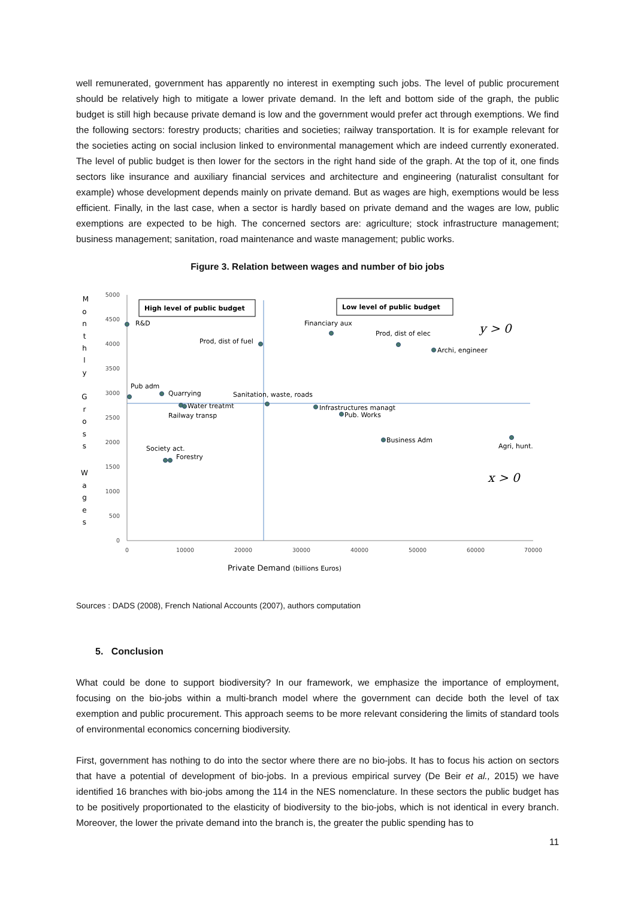well remunerated, government has apparently no interest in exempting such jobs. The level of public procurement should be relatively high to mitigate a lower private demand. In the left and bottom side of the graph, the public budget is still high because private demand is low and the government would prefer act through exemptions. We find the following sectors: forestry products; charities and societies; railway transportation. It is for example relevant for the societies acting on social inclusion linked to environmental management which are indeed currently exonerated. The level of public budget is then lower for the sectors in the right hand side of the graph. At the top of it, one finds sectors like insurance and auxiliary financial services and architecture and engineering (naturalist consultant for example) whose development depends mainly on private demand. But as wages are high, exemptions would be less efficient. Finally, in the last case, when a sector is hardly based on private demand and the wages are low, public exemptions are expected to be high. The concerned sectors are: agriculture; stock infrastructure management; business management; sanitation, road maintenance and waste management; public works.
Figure 3. Relation between wages and number of bio jobs
M
o
n
t
h
l
y
G
r
o
s
s
W
a
g
e
s
5000
4500
4000
3500
3000
2500
2000
1500
1000
500
0
0
10000
20000
30000
40000
50000
60000
70000
High level of public budget
Low level of public budget
R&D
Prod, dist of fuel
Financiary aux
Prod, dist of elec
Archi, engineer
Pub adm
Quarrying
Sanitation, waste, roads
Water treatmt
Railway transp
Infrastructures managt
Pub. Works
Business Adm
Agri, hunt.
Society act.
Forestry
y > 0
x > 0
Private Demand (billions Euros)
Sources : DADS (2008), French National Accounts (2007), authors computation
5. Conclusion
What could be done to support biodiversity? In our framework, we emphasize the importance of employment, focusing on the bio-jobs within a multi-branch model where the government can decide both the level of tax exemption and public procurement. This approach seems to be more relevant considering the limits of standard tools of environmental economics concerning biodiversity.
First, government has nothing to do into the sector where there are no bio-jobs. It has to focus his action on sectors that have a potential of development of bio-jobs. In a previous empirical survey (De Beir et al., 2015) we have identified 16 branches with bio-jobs among the 114 in the NES nomenclature. In these sectors the public budget has to be positively proportionated to the elasticity of biodiversity to the bio-jobs, which is not identical in every branch. Moreover, the lower the private demand into the branch is, the greater the public spending has to
11